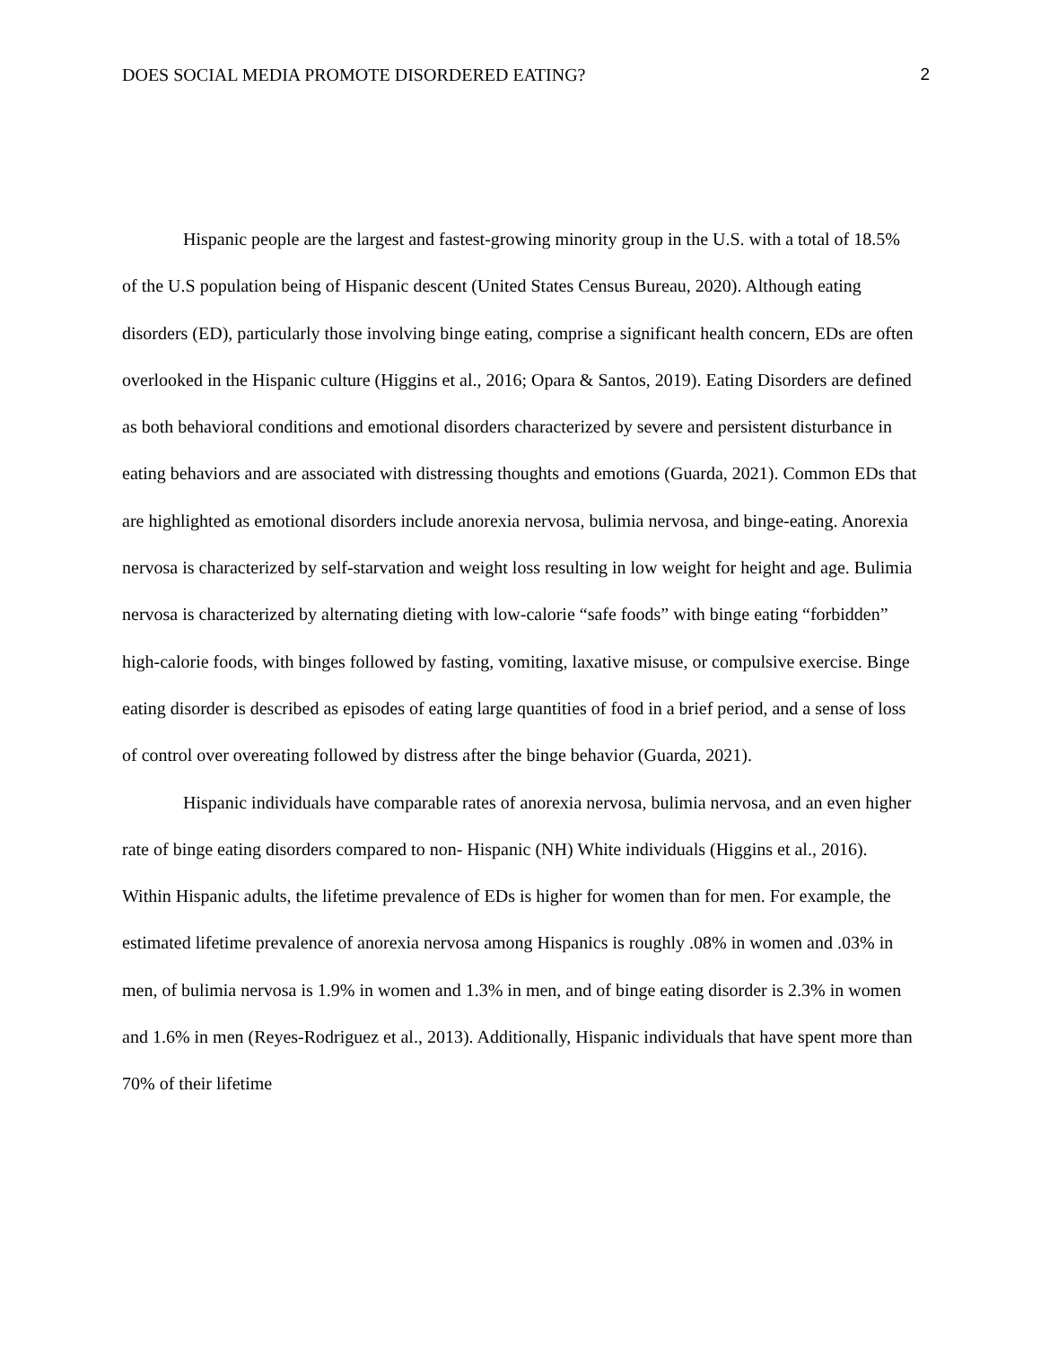DOES SOCIAL MEDIA PROMOTE DISORDERED EATING? 2
Hispanic people are the largest and fastest-growing minority group in the U.S. with a total of 18.5% of the U.S population being of Hispanic descent (United States Census Bureau, 2020). Although eating disorders (ED), particularly those involving binge eating, comprise a significant health concern, EDs are often overlooked in the Hispanic culture (Higgins et al., 2016; Opara & Santos, 2019). Eating Disorders are defined as both behavioral conditions and emotional disorders characterized by severe and persistent disturbance in eating behaviors and are associated with distressing thoughts and emotions (Guarda, 2021). Common EDs that are highlighted as emotional disorders include anorexia nervosa, bulimia nervosa, and binge-eating. Anorexia nervosa is characterized by self-starvation and weight loss resulting in low weight for height and age. Bulimia nervosa is characterized by alternating dieting with low-calorie “safe foods” with binge eating “forbidden” high-calorie foods, with binges followed by fasting, vomiting, laxative misuse, or compulsive exercise. Binge eating disorder is described as episodes of eating large quantities of food in a brief period, and a sense of loss of control over overeating followed by distress after the binge behavior (Guarda, 2021).
Hispanic individuals have comparable rates of anorexia nervosa, bulimia nervosa, and an even higher rate of binge eating disorders compared to non- Hispanic (NH) White individuals (Higgins et al., 2016). Within Hispanic adults, the lifetime prevalence of EDs is higher for women than for men. For example, the estimated lifetime prevalence of anorexia nervosa among Hispanics is roughly .08% in women and .03% in men, of bulimia nervosa is 1.9% in women and 1.3% in men, and of binge eating disorder is 2.3% in women and 1.6% in men (Reyes-Rodriguez et al., 2013). Additionally, Hispanic individuals that have spent more than 70% of their lifetime